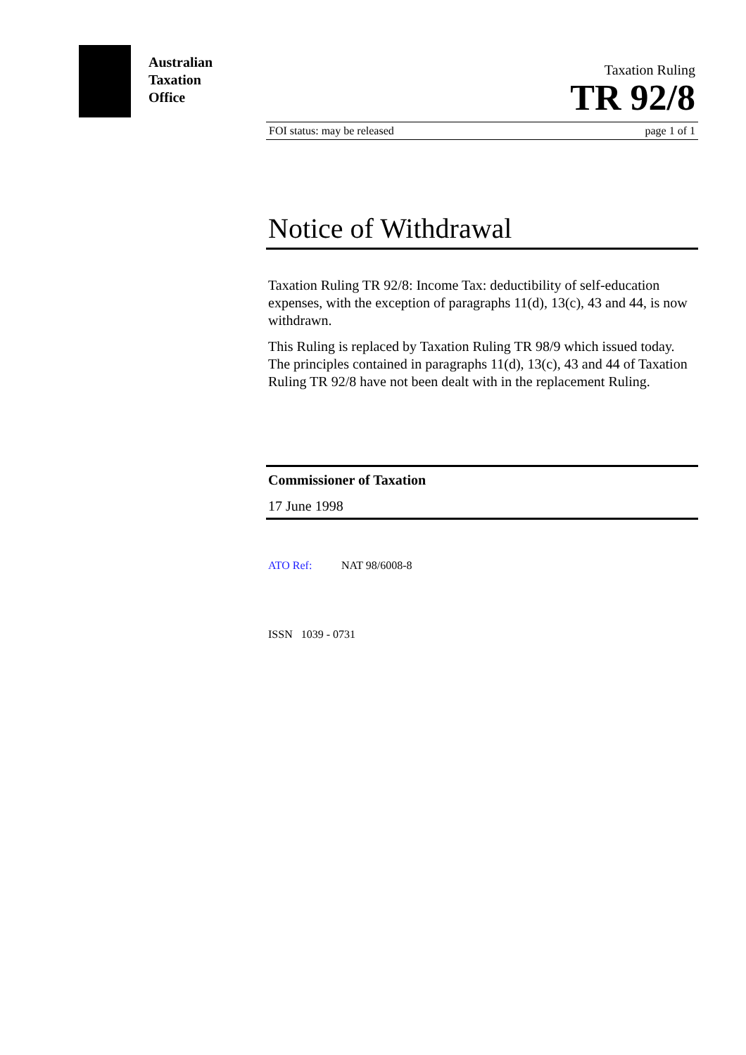Australian
Taxation
Office
Taxation Ruling
TR 92/8
FOI status: may be released page 1 of 1
Notice of Withdrawal
Taxation Ruling TR 92/8: Income Tax: deductibility of self-education expenses, with the exception of paragraphs 11(d), 13(c), 43 and 44, is now withdrawn.
This Ruling is replaced by Taxation Ruling TR 98/9 which issued today. The principles contained in paragraphs 11(d), 13(c), 43 and 44 of Taxation Ruling TR 92/8 have not been dealt with in the replacement Ruling.
Commissioner of Taxation
17 June 1998
ATO Ref: NAT 98/6008-8
ISSN 1039 - 0731